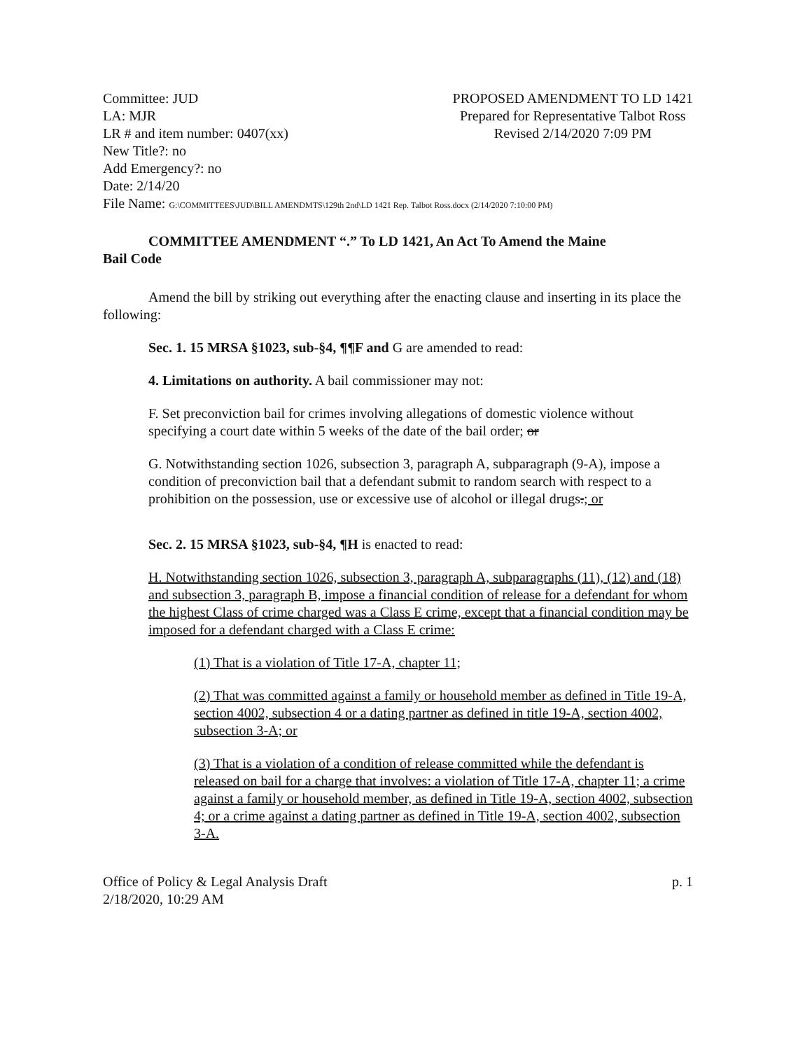Committee: JUD
LA: MJR
LR # and item number: 0407(xx)
New Title?: no
Add Emergency?: no
Date: 2/14/20
PROPOSED AMENDMENT TO LD 1421
Prepared for Representative Talbot Ross
Revised 2/14/2020 7:09 PM
File Name: G:\COMMITTEES\JUD\BILL AMENDMTS\129th 2nd\LD 1421 Rep. Talbot Ross.docx (2/14/2020 7:10:00 PM)
COMMITTEE AMENDMENT “.” To LD 1421, An Act To Amend the Maine
Bail Code
Amend the bill by striking out everything after the enacting clause and inserting in its place the following:
Sec. 1. 15 MRSA §1023, sub-§4, ¶¶F and G are amended to read:
4. Limitations on authority. A bail commissioner may not:
F. Set preconviction bail for crimes involving allegations of domestic violence without specifying a court date within 5 weeks of the date of the bail order; or
G. Notwithstanding section 1026, subsection 3, paragraph A, subparagraph (9-A), impose a condition of preconviction bail that a defendant submit to random search with respect to a prohibition on the possession, use or excessive use of alcohol or illegal drugs.; or
Sec. 2. 15 MRSA §1023, sub-§4, ¶H is enacted to read:
H. Notwithstanding section 1026, subsection 3, paragraph A, subparagraphs (11), (12) and (18) and subsection 3, paragraph B, impose a financial condition of release for a defendant for whom the highest Class of crime charged was a Class E crime, except that a financial condition may be imposed for a defendant charged with a Class E crime:
(1) That is a violation of Title 17-A, chapter 11;
(2) That was committed against a family or household member as defined in Title 19-A, section 4002, subsection 4 or a dating partner as defined in title 19-A, section 4002, subsection 3-A; or
(3) That is a violation of a condition of release committed while the defendant is released on bail for a charge that involves: a violation of Title 17-A, chapter 11; a crime against a family or household member, as defined in Title 19-A, section 4002, subsection 4; or a crime against a dating partner as defined in Title 19-A, section 4002, subsection 3-A.
Office of Policy & Legal Analysis Draft
2/18/2020, 10:29 AM
p. 1